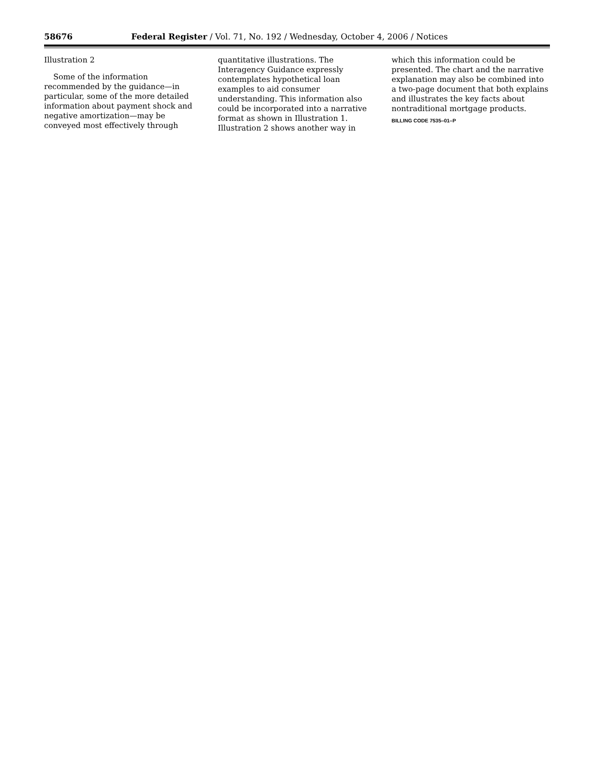58676 Federal Register / Vol. 71, No. 192 / Wednesday, October 4, 2006 / Notices
Illustration 2
Some of the information recommended by the guidance—in particular, some of the more detailed information about payment shock and negative amortization—may be conveyed most effectively through
quantitative illustrations. The Interagency Guidance expressly contemplates hypothetical loan examples to aid consumer understanding. This information also could be incorporated into a narrative format as shown in Illustration 1. Illustration 2 shows another way in
which this information could be presented. The chart and the narrative explanation may also be combined into a two-page document that both explains and illustrates the key facts about nontraditional mortgage products.
BILLING CODE 7535–01–P